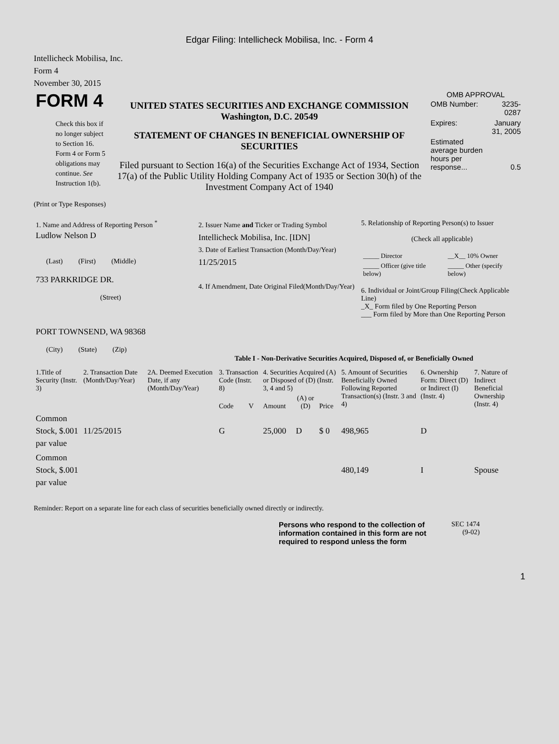Edgar Filing: Intellicheck Mobilisa, Inc. - Form 4
Intellicheck Mobilisa, Inc.
Form 4
November 30, 2015
| FORM 4 Check this box if no longer subject to Section 16. Form 4 or Form 5 obligations may continue. See Instruction 1(b). | UNITED STATES SECURITIES AND EXCHANGE COMMISSION Washington, D.C. 20549 STATEMENT OF CHANGES IN BENEFICIAL OWNERSHIP OF SECURITIES Filed pursuant to Section 16(a) of the Securities Exchange Act of 1934, Section 17(a) of the Public Utility Holding Company Act of 1935 or Section 30(h) of the Investment Company Act of 1940 | OMB APPROVAL / OMB Number: / 3235-0287 / / Expires: / January 31, 2005 / / Estimated average burden hours per response... / 0.5 / |
(Print or Type Responses)
| 1. Name and Address of Reporting Person <sup>*</sup> Ludlow Nelson D (Last) (First) (Middle) 733 PARKRIDGE DR. (Street) PORT TOWNSEND, WA 98368 (City) (State) (Zip) | 2. Issuer Name and Ticker or Trading Symbol Intellicheck Mobilisa, Inc. [IDN] 3. Date of Earliest Transaction (Month/Day/Year) 11/25/2015 4. If Amendment, Date Original Filed(Month/Day/Year) | 5. Relationship of Reporting Person(s) to Issuer (Check all applicable) / _____ Director / __X__ 10% Owner / / _____ Officer (give title below) / _____ Other (specify below) / 6. Individual or Joint/Group Filing(Check Applicable Line) _X_ Form filed by One Reporting Person ___ Form filed by More than One Reporting Person |
Table I - Non-Derivative Securities Acquired, Disposed of, or Beneficially Owned
| 1.Title of Security (Instr. 3) | 2. Transaction Date (Month/Day/Year) | 2A. Deemed Execution Date, if any (Month/Day/Year) | 3. Transaction Code (Instr. 8) | | 4. Securities Acquired (A) or Disposed of (D) (Instr. 3, 4 and 5) | | | 5. Amount of Securities Beneficially Owned Following Reported Transaction(s) (Instr. 3 and 4) | 6. Ownership Form: Direct (D) or Indirect (I) (Instr. 4) | 7. Nature of Indirect Beneficial Ownership (Instr. 4) |
| --- | --- | --- | --- | --- | --- | --- | --- | --- | --- | --- |
| | | | Code | V | Amount | (A) or (D) | Price | | | |
| Common Stock, $.001 par value | 11/25/2015 | | G | | 25,000 | D | $ 0 | 498,965 | D | |
| Common Stock, $.001 par value | | | | | | | | 480,149 | I | Spouse |
Reminder: Report on a separate line for each class of securities beneficially owned directly or indirectly.
| Persons who respond to the collection of information contained in this form are not required to respond unless the form | SEC 1474 (9-02) |
1